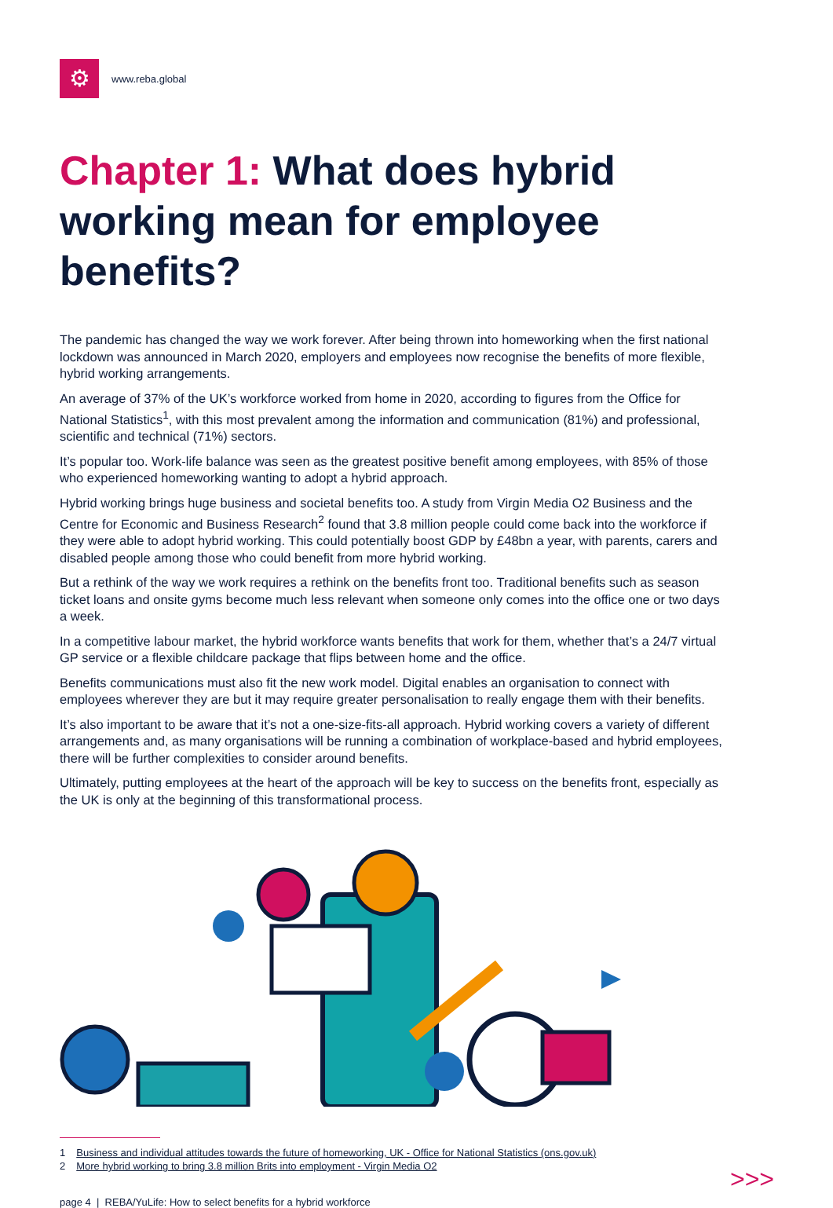⚙
www.reba.global
Chapter 1: What does hybrid working mean for employee benefits?
The pandemic has changed the way we work forever. After being thrown into homeworking when the first national lockdown was announced in March 2020, employers and employees now recognise the benefits of more flexible, hybrid working arrangements.
An average of 37% of the UK’s workforce worked from home in 2020, according to figures from the Office for National Statistics<sup>1</sup>, with this most prevalent among the information and communication (81%) and professional, scientific and technical (71%) sectors.
It’s popular too. Work-life balance was seen as the greatest positive benefit among employees, with 85% of those who experienced homeworking wanting to adopt a hybrid approach.
Hybrid working brings huge business and societal benefits too. A study from Virgin Media O2 Business and the Centre for Economic and Business Research<sup>2</sup> found that 3.8 million people could come back into the workforce if they were able to adopt hybrid working. This could potentially boost GDP by £48bn a year, with parents, carers and disabled people among those who could benefit from more hybrid working.
But a rethink of the way we work requires a rethink on the benefits front too. Traditional benefits such as season ticket loans and onsite gyms become much less relevant when someone only comes into the office one or two days a week.
In a competitive labour market, the hybrid workforce wants benefits that work for them, whether that’s a 24/7 virtual GP service or a flexible childcare package that flips between home and the office.
Benefits communications must also fit the new work model. Digital enables an organisation to connect with employees wherever they are but it may require greater personalisation to really engage them with their benefits.
It’s also important to be aware that it’s not a one-size-fits-all approach. Hybrid working covers a variety of different arrangements and, as many organisations will be running a combination of workplace-based and hybrid employees, there will be further complexities to consider around benefits.
Ultimately, putting employees at the heart of the approach will be key to success on the benefits front, especially as the UK is only at the beginning of this transformational process.
1 Business and individual attitudes towards the future of homeworking, UK - Office for National Statistics (ons.gov.uk)
2 More hybrid working to bring 3.8 million Brits into employment - Virgin Media O2
page 4 | REBA/YuLife: How to select benefits for a hybrid workforce >>>